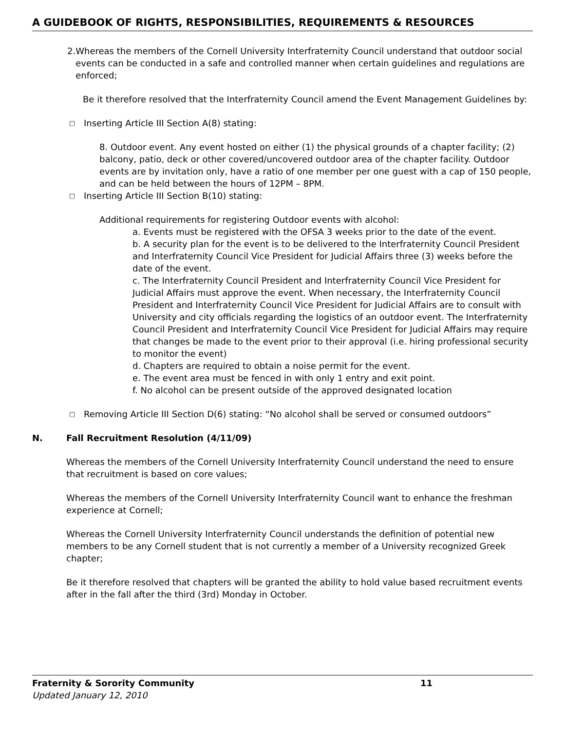A GUIDEBOOK OF RIGHTS, RESPONSIBILITIES, REQUIREMENTS & RESOURCES
2. Whereas the members of the Cornell University Interfraternity Council understand that outdoor social events can be conducted in a safe and controlled manner when certain guidelines and regulations are enforced;
Be it therefore resolved that the Interfraternity Council amend the Event Management Guidelines by:
□ Inserting Article III Section A(8) stating:
8. Outdoor event. Any event hosted on either (1) the physical grounds of a chapter facility; (2) balcony, patio, deck or other covered/uncovered outdoor area of the chapter facility. Outdoor events are by invitation only, have a ratio of one member per one guest with a cap of 150 people, and can be held between the hours of 12PM – 8PM.
□ Inserting Article III Section B(10) stating:
Additional requirements for registering Outdoor events with alcohol:
a. Events must be registered with the OFSA 3 weeks prior to the date of the event.
b. A security plan for the event is to be delivered to the Interfraternity Council President and Interfraternity Council Vice President for Judicial Affairs three (3) weeks before the date of the event.
c. The Interfraternity Council President and Interfraternity Council Vice President for Judicial Affairs must approve the event. When necessary, the Interfraternity Council President and Interfraternity Council Vice President for Judicial Affairs are to consult with University and city officials regarding the logistics of an outdoor event. The Interfraternity Council President and Interfraternity Council Vice President for Judicial Affairs may require that changes be made to the event prior to their approval (i.e. hiring professional security to monitor the event)
d. Chapters are required to obtain a noise permit for the event.
e. The event area must be fenced in with only 1 entry and exit point.
f. No alcohol can be present outside of the approved designated location
□ Removing Article III Section D(6) stating: “No alcohol shall be served or consumed outdoors”
N. Fall Recruitment Resolution (4/11/09)
Whereas the members of the Cornell University Interfraternity Council understand the need to ensure that recruitment is based on core values;
Whereas the members of the Cornell University Interfraternity Council want to enhance the freshman experience at Cornell;
Whereas the Cornell University Interfraternity Council understands the definition of potential new members to be any Cornell student that is not currently a member of a University recognized Greek chapter;
Be it therefore resolved that chapters will be granted the ability to hold value based recruitment events after in the fall after the third (3rd) Monday in October.
Fraternity & Sorority Community 11
Updated January 12, 2010